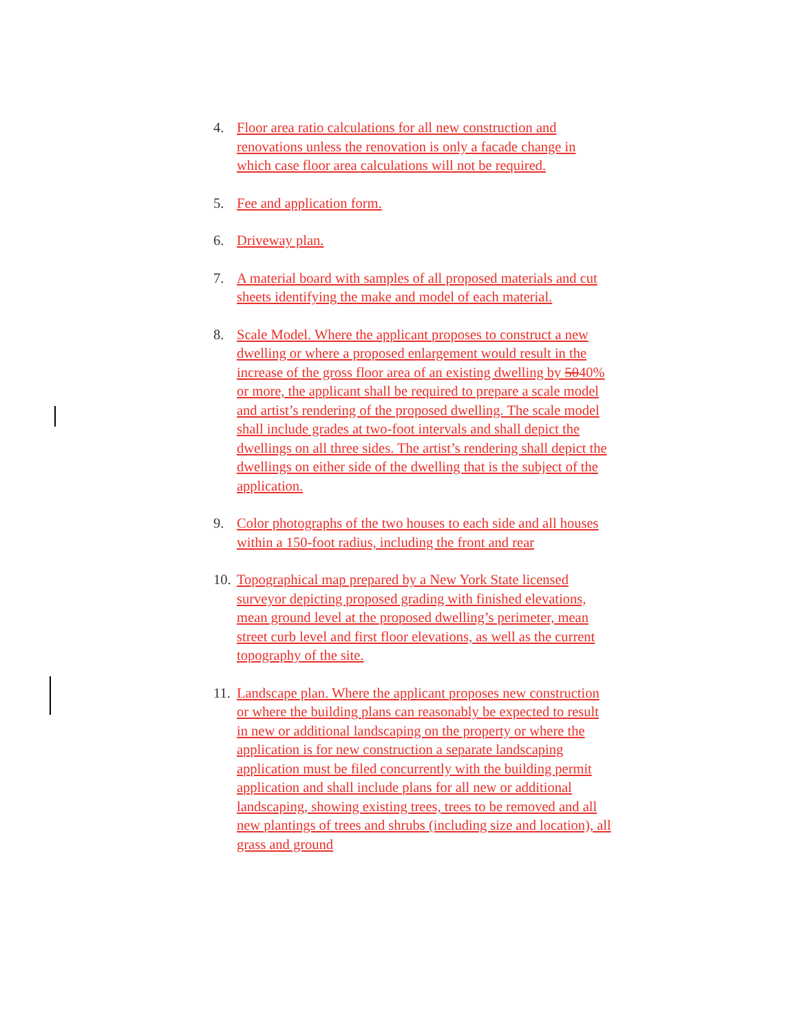4. Floor area ratio calculations for all new construction and renovations unless the renovation is only a facade change in which case floor area calculations will not be required.
5. Fee and application form.
6. Driveway plan.
7. A material board with samples of all proposed materials and cut sheets identifying the make and model of each material.
8. Scale Model. Where the applicant proposes to construct a new dwelling or where a proposed enlargement would result in the increase of the gross floor area of an existing dwelling by 5040% or more, the applicant shall be required to prepare a scale model and artist’s rendering of the proposed dwelling. The scale model shall include grades at two-foot intervals and shall depict the dwellings on all three sides. The artist’s rendering shall depict the dwellings on either side of the dwelling that is the subject of the application.
9. Color photographs of the two houses to each side and all houses within a 150-foot radius, including the front and rear
10. Topographical map prepared by a New York State licensed surveyor depicting proposed grading with finished elevations, mean ground level at the proposed dwelling’s perimeter, mean street curb level and first floor elevations, as well as the current topography of the site.
11. Landscape plan. Where the applicant proposes new construction or where the building plans can reasonably be expected to result in new or additional landscaping on the property or where the application is for new construction a separate landscaping application must be filed concurrently with the building permit application and shall include plans for all new or additional landscaping, showing existing trees, trees to be removed and all new plantings of trees and shrubs (including size and location), all grass and ground